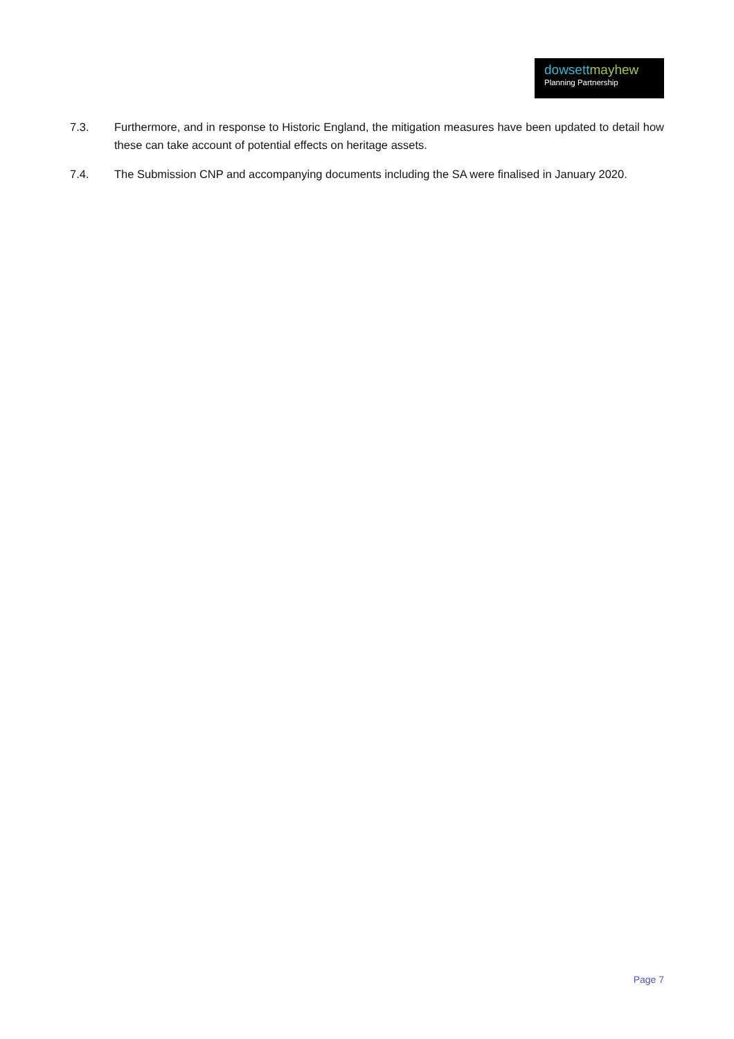dowsett mayhew
Planning Partnership
7.3. Furthermore, and in response to Historic England, the mitigation measures have been updated to detail how these can take account of potential effects on heritage assets.
7.4. The Submission CNP and accompanying documents including the SA were finalised in January 2020.
Page 7